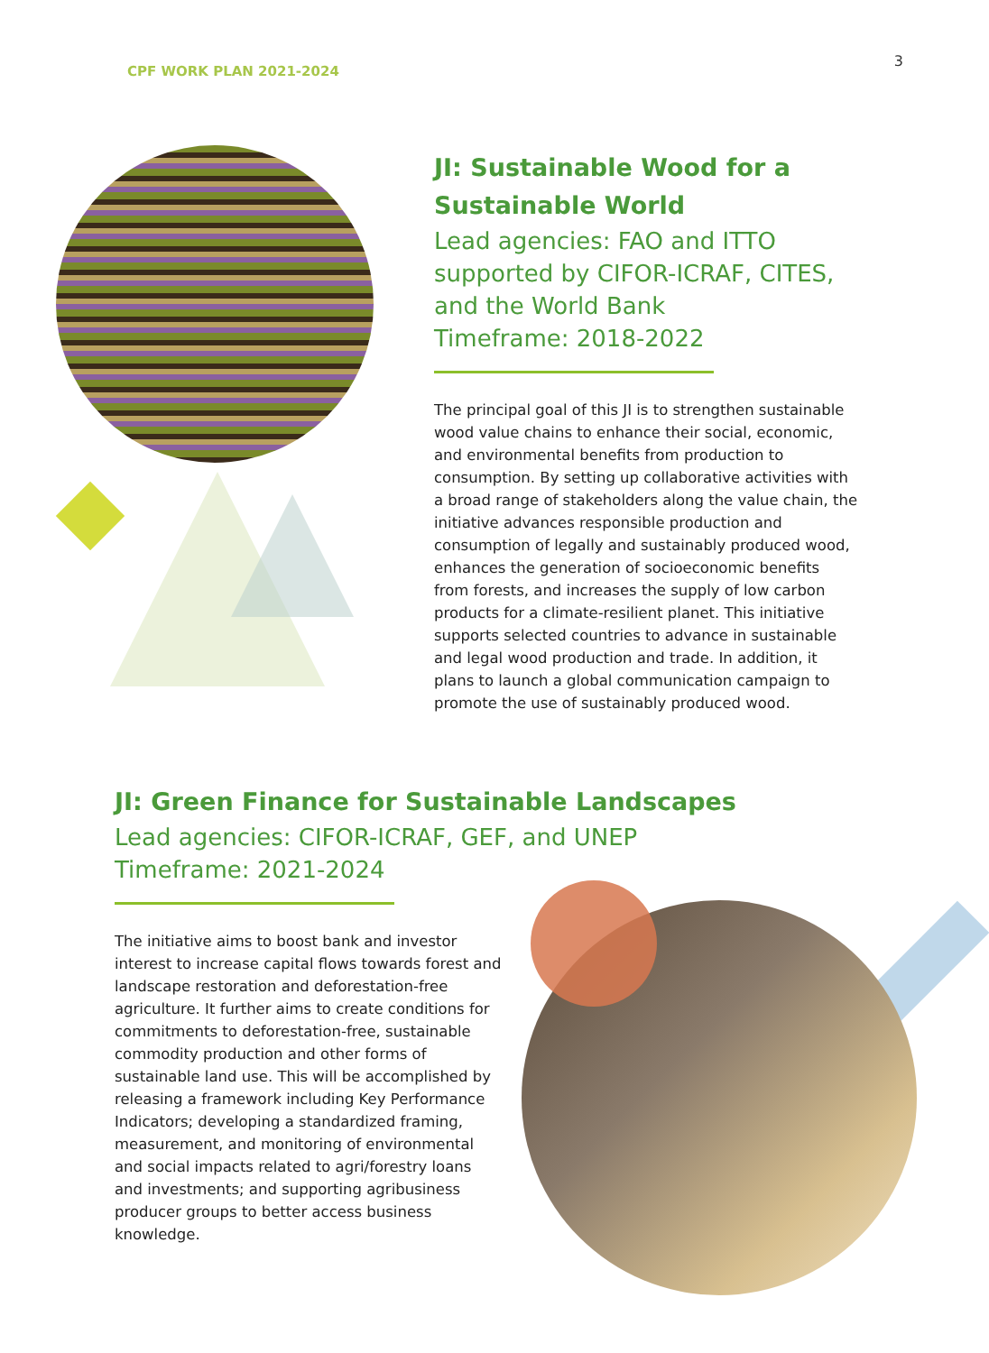CPF WORK PLAN 2021-2024
3
JI: Sustainable Wood for a Sustainable World
Lead agencies: FAO and ITTO supported by CIFOR-ICRAF, CITES, and the World Bank
Timeframe: 2018-2022
The principal goal of this JI is to strengthen sustainable wood value chains to enhance their social, economic, and environmental benefits from production to consumption. By setting up collaborative activities with a broad range of stakeholders along the value chain, the initiative advances responsible production and consumption of legally and sustainably produced wood, enhances the generation of socioeconomic benefits from forests, and increases the supply of low carbon products for a climate-resilient planet. This initiative supports selected countries to advance in sustainable and legal wood production and trade. In addition, it plans to launch a global communication campaign to promote the use of sustainably produced wood.
JI: Green Finance for Sustainable Landscapes
Lead agencies: CIFOR-ICRAF, GEF, and UNEP
Timeframe: 2021-2024
The initiative aims to boost bank and investor interest to increase capital flows towards forest and landscape restoration and deforestation-free agriculture. It further aims to create conditions for commitments to deforestation-free, sustainable commodity production and other forms of sustainable land use. This will be accomplished by releasing a framework including Key Performance Indicators; developing a standardized framing, measurement, and monitoring of environmental and social impacts related to agri/forestry loans and investments; and supporting agribusiness producer groups to better access business knowledge.